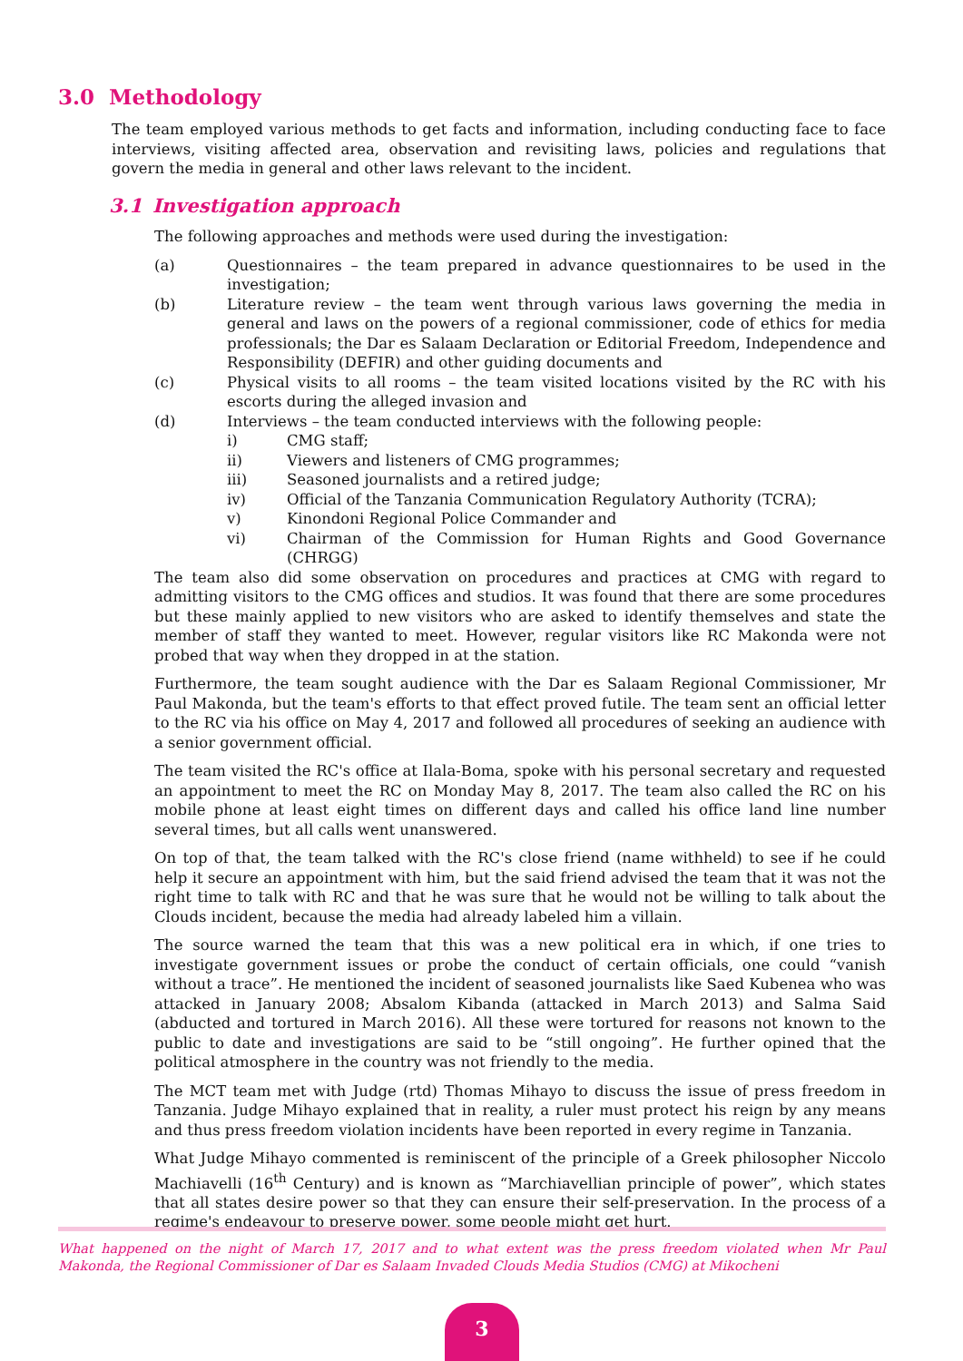3.0 Methodology
The team employed various methods to get facts and information, including conducting face to face interviews, visiting affected area, observation and revisiting laws, policies and regulations that govern the media in general and other laws relevant to the incident.
3.1 Investigation approach
The following approaches and methods were used during the investigation:
(a) Questionnaires – the team prepared in advance questionnaires to be used in the investigation;
(b) Literature review – the team went through various laws governing the media in general and laws on the powers of a regional commissioner, code of ethics for media professionals; the Dar es Salaam Declaration or Editorial Freedom, Independence and Responsibility (DEFIR) and other guiding documents and
(c) Physical visits to all rooms – the team visited locations visited by the RC with his escorts during the alleged invasion and
(d) Interviews – the team conducted interviews with the following people:
i) CMG staff;
ii) Viewers and listeners of CMG programmes;
iii) Seasoned journalists and a retired judge;
iv) Official of the Tanzania Communication Regulatory Authority (TCRA);
v) Kinondoni Regional Police Commander and
vi) Chairman of the Commission for Human Rights and Good Governance (CHRGG)
The team also did some observation on procedures and practices at CMG with regard to admitting visitors to the CMG offices and studios. It was found that there are some procedures but these mainly applied to new visitors who are asked to identify themselves and state the member of staff they wanted to meet. However, regular visitors like RC Makonda were not probed that way when they dropped in at the station.
Furthermore, the team sought audience with the Dar es Salaam Regional Commissioner, Mr Paul Makonda, but the team's efforts to that effect proved futile. The team sent an official letter to the RC via his office on May 4, 2017 and followed all procedures of seeking an audience with a senior government official.
The team visited the RC's office at Ilala-Boma, spoke with his personal secretary and requested an appointment to meet the RC on Monday May 8, 2017. The team also called the RC on his mobile phone at least eight times on different days and called his office land line number several times, but all calls went unanswered.
On top of that, the team talked with the RC's close friend (name withheld) to see if he could help it secure an appointment with him, but the said friend advised the team that it was not the right time to talk with RC and that he was sure that he would not be willing to talk about the Clouds incident, because the media had already labeled him a villain.
The source warned the team that this was a new political era in which, if one tries to investigate government issues or probe the conduct of certain officials, one could “vanish without a trace”. He mentioned the incident of seasoned journalists like Saed Kubenea who was attacked in January 2008; Absalom Kibanda (attacked in March 2013) and Salma Said (abducted and tortured in March 2016). All these were tortured for reasons not known to the public to date and investigations are said to be “still ongoing”. He further opined that the political atmosphere in the country was not friendly to the media.
The MCT team met with Judge (rtd) Thomas Mihayo to discuss the issue of press freedom in Tanzania. Judge Mihayo explained that in reality, a ruler must protect his reign by any means and thus press freedom violation incidents have been reported in every regime in Tanzania.
What Judge Mihayo commented is reminiscent of the principle of a Greek philosopher Niccolo Machiavelli (16<sup>th</sup> Century) and is known as “Marchiavellian principle of power”, which states that all states desire power so that they can ensure their self-preservation. In the process of a regime's endeavour to preserve power, some people might get hurt.
What happened on the night of March 17, 2017 and to what extent was the press freedom violated when Mr Paul Makonda, the Regional Commissioner of Dar es Salaam Invaded Clouds Media Studios (CMG) at Mikocheni
3